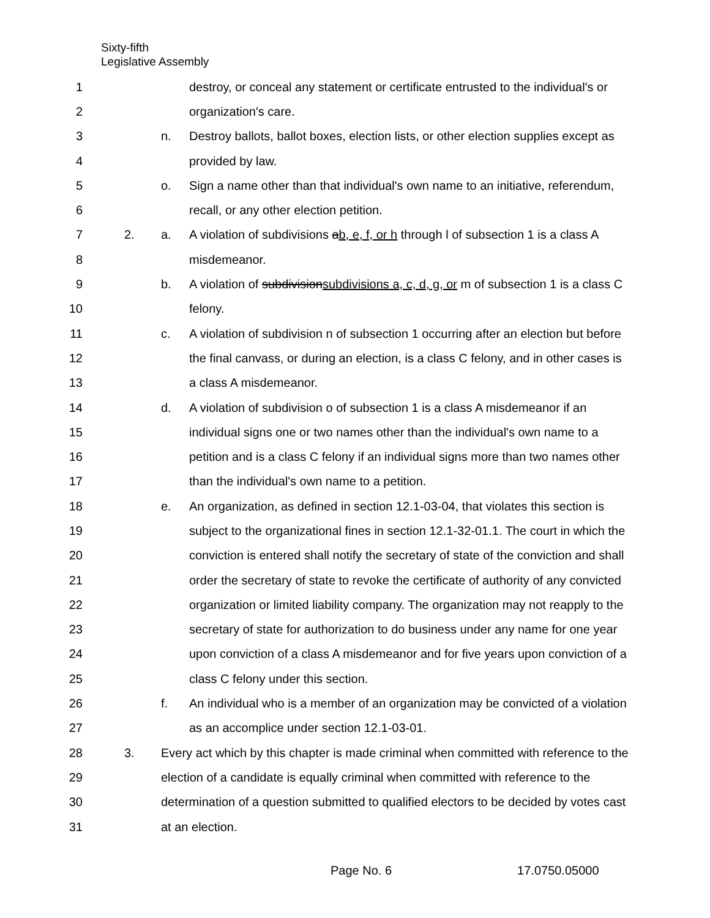Sixty-fifth
Legislative Assembly
| 1 | | | destroy, or conceal any statement or certificate entrusted to the individual's or |
| 2 | | | organization's care. |
| 3 | | n. | Destroy ballots, ballot boxes, election lists, or other election supplies except as |
| 4 | | | provided by law. |
| 5 | | o. | Sign a name other than that individual's own name to an initiative, referendum, |
| 6 | | | recall, or any other election petition. |
| 7 | 2. | a. | A violation of subdivisions a b, e, f, or h through l of subsection 1 is a class A |
| 8 | | | misdemeanor. |
| 9 | | b. | A violation of subdivision subdivisions a, c, d, g, or m of subsection 1 is a class C |
| 10 | | | felony. |
| 11 | | c. | A violation of subdivision n of subsection 1 occurring after an election but before |
| 12 | | | the final canvass, or during an election, is a class C felony, and in other cases is |
| 13 | | | a class A misdemeanor. |
| 14 | | d. | A violation of subdivision o of subsection 1 is a class A misdemeanor if an |
| 15 | | | individual signs one or two names other than the individual's own name to a |
| 16 | | | petition and is a class C felony if an individual signs more than two names other |
| 17 | | | than the individual's own name to a petition. |
| 18 | | e. | An organization, as defined in section 12.1-03-04, that violates this section is |
| 19 | | | subject to the organizational fines in section 12.1-32-01.1. The court in which the |
| 20 | | | conviction is entered shall notify the secretary of state of the conviction and shall |
| 21 | | | order the secretary of state to revoke the certificate of authority of any convicted |
| 22 | | | organization or limited liability company. The organization may not reapply to the |
| 23 | | | secretary of state for authorization to do business under any name for one year |
| 24 | | | upon conviction of a class A misdemeanor and for five years upon conviction of a |
| 25 | | | class C felony under this section. |
| 26 | | f. | An individual who is a member of an organization may be convicted of a violation |
| 27 | | | as an accomplice under section 12.1-03-01. |
| 28 | 3. | Every act which by this chapter is made criminal when committed with reference to the | |
| 29 | | election of a candidate is equally criminal when committed with reference to the | |
| 30 | | determination of a question submitted to qualified electors to be decided by votes cast | |
| 31 | | at an election. | |
Page No. 6 17.0750.05000